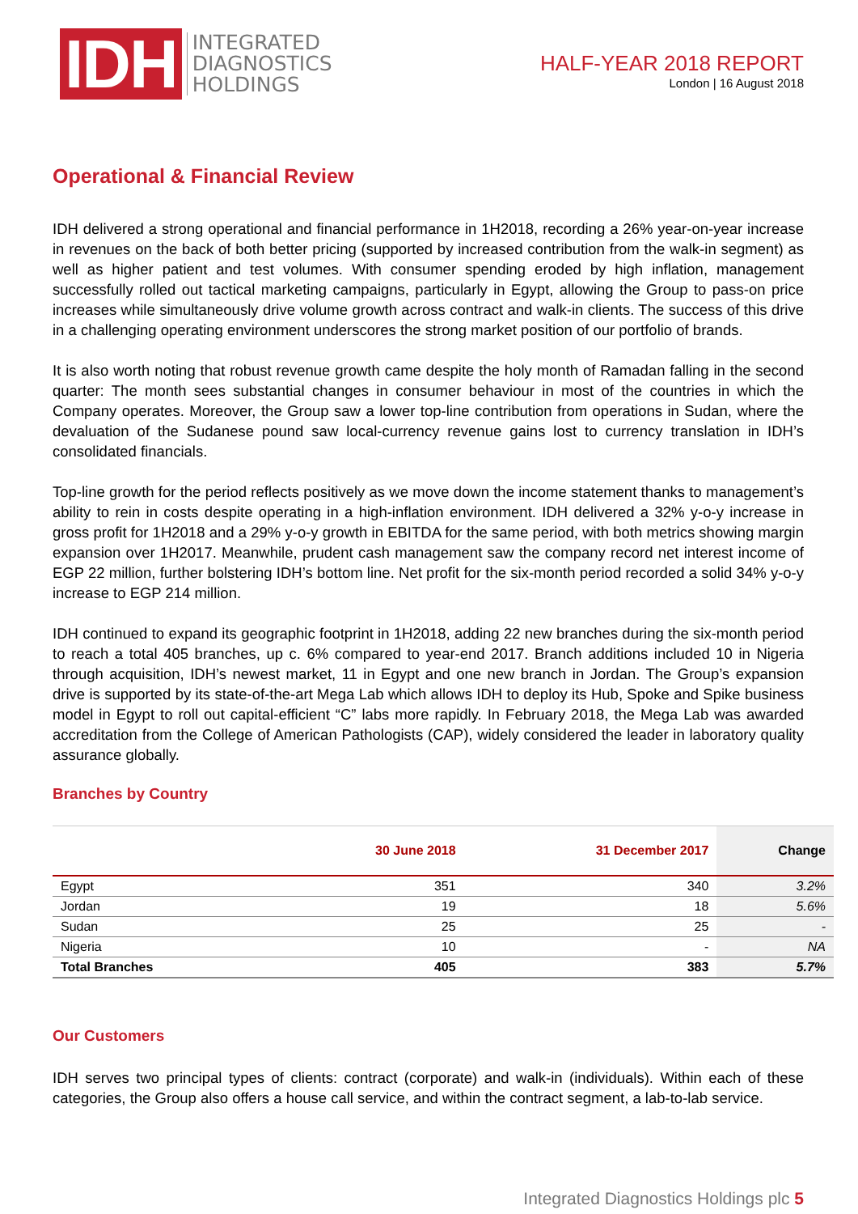IDH
INTEGRATED
DIAGNOSTICS
HOLDINGS
HALF-YEAR 2018 REPORT
London | 16 August 2018
Operational & Financial Review
IDH delivered a strong operational and financial performance in 1H2018, recording a 26% year-on-year increase in revenues on the back of both better pricing (supported by increased contribution from the walk-in segment) as well as higher patient and test volumes. With consumer spending eroded by high inflation, management successfully rolled out tactical marketing campaigns, particularly in Egypt, allowing the Group to pass-on price increases while simultaneously drive volume growth across contract and walk-in clients. The success of this drive in a challenging operating environment underscores the strong market position of our portfolio of brands.
It is also worth noting that robust revenue growth came despite the holy month of Ramadan falling in the second quarter: The month sees substantial changes in consumer behaviour in most of the countries in which the Company operates. Moreover, the Group saw a lower top-line contribution from operations in Sudan, where the devaluation of the Sudanese pound saw local-currency revenue gains lost to currency translation in IDH’s consolidated financials.
Top-line growth for the period reflects positively as we move down the income statement thanks to management’s ability to rein in costs despite operating in a high-inflation environment. IDH delivered a 32% y-o-y increase in gross profit for 1H2018 and a 29% y-o-y growth in EBITDA for the same period, with both metrics showing margin expansion over 1H2017. Meanwhile, prudent cash management saw the company record net interest income of EGP 22 million, further bolstering IDH’s bottom line. Net profit for the six-month period recorded a solid 34% y-o-y increase to EGP 214 million.
IDH continued to expand its geographic footprint in 1H2018, adding 22 new branches during the six-month period to reach a total 405 branches, up c. 6% compared to year-end 2017. Branch additions included 10 in Nigeria through acquisition, IDH’s newest market, 11 in Egypt and one new branch in Jordan. The Group’s expansion drive is supported by its state-of-the-art Mega Lab which allows IDH to deploy its Hub, Spoke and Spike business model in Egypt to roll out capital-efficient “C” labs more rapidly. In February 2018, the Mega Lab was awarded accreditation from the College of American Pathologists (CAP), widely considered the leader in laboratory quality assurance globally.
Branches by Country
| | 30 June 2018 | 31 December 2017 | Change |
| --- | --- | --- | --- |
| Egypt | 351 | 340 | 3.2% |
| Jordan | 19 | 18 | 5.6% |
| Sudan | 25 | 25 | - |
| Nigeria | 10 | - | NA |
| Total Branches | 405 | 383 | 5.7% |
Our Customers
IDH serves two principal types of clients: contract (corporate) and walk-in (individuals). Within each of these categories, the Group also offers a house call service, and within the contract segment, a lab-to-lab service.
Integrated Diagnostics Holdings plc 5